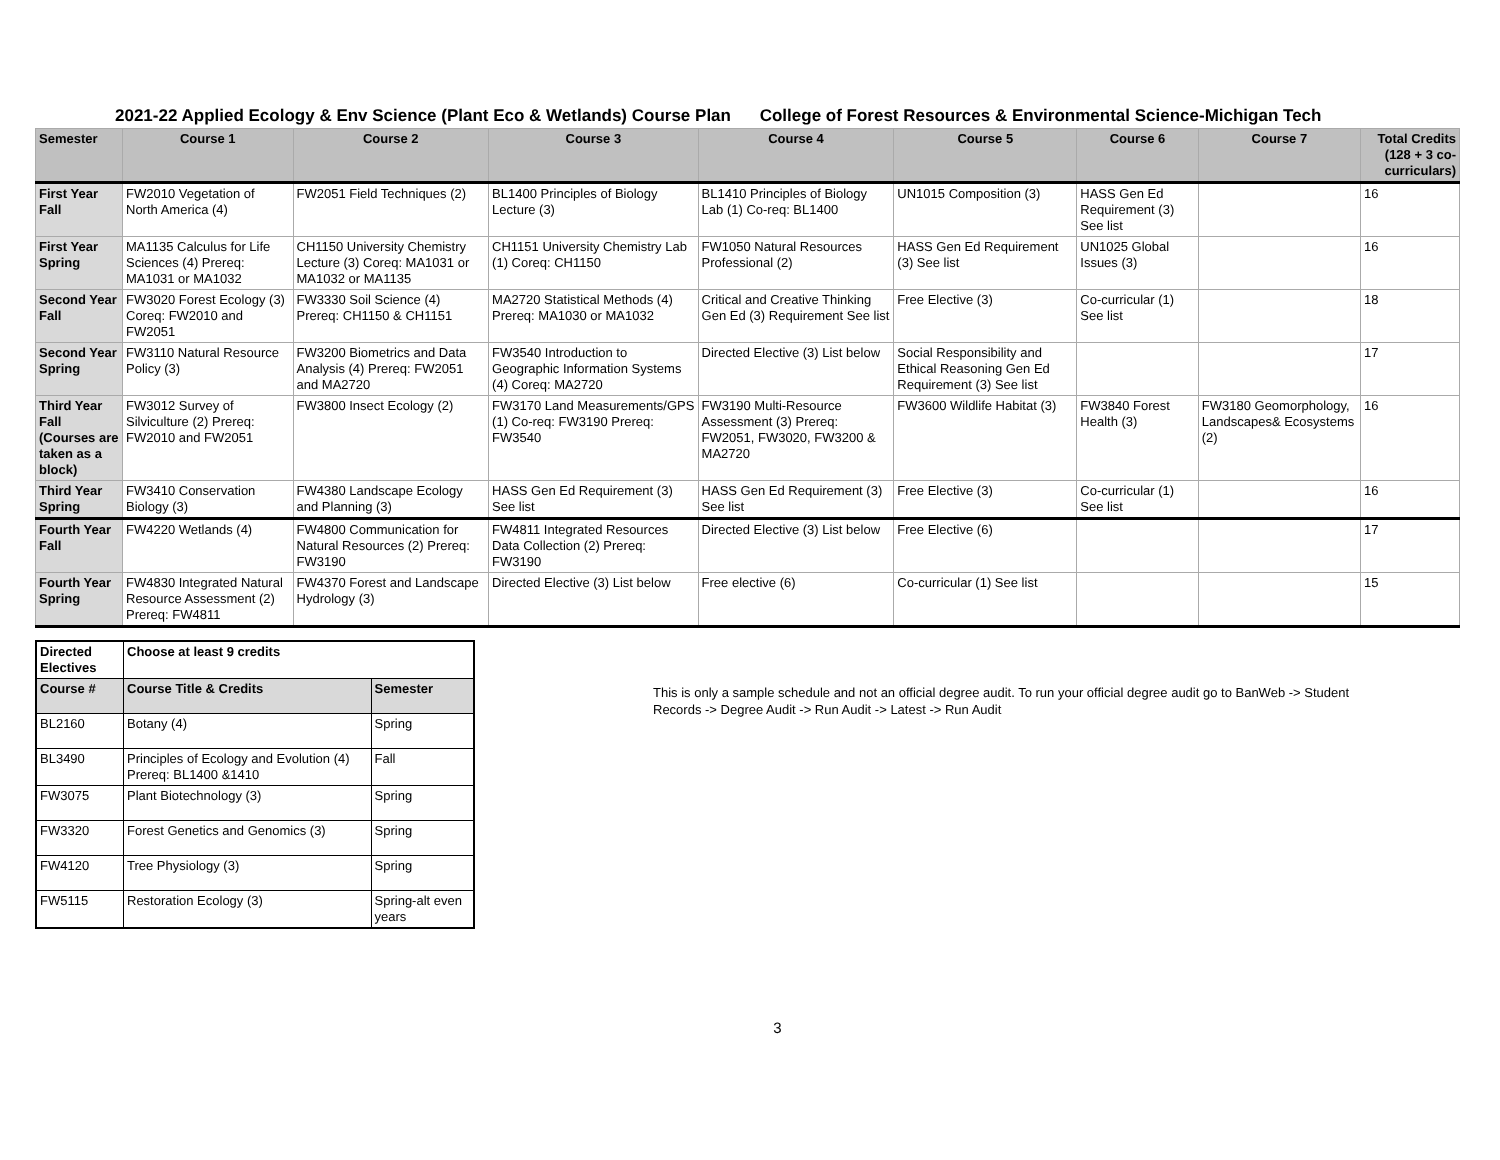2021-22 Applied Ecology & Env Science (Plant Eco & Wetlands) Course Plan College of Forest Resources & Environmental Science-Michigan Tech
| Semester | Course 1 | Course 2 | Course 3 | Course 4 | Course 5 | Course 6 | Course 7 | Total Credits (128 + 3 co-curriculars) |
| --- | --- | --- | --- | --- | --- | --- | --- | --- |
| First Year Fall | FW2010 Vegetation of North America (4) | FW2051 Field Techniques (2) | BL1400 Principles of Biology Lecture (3) | BL1410 Principles of Biology Lab (1) Co-req: BL1400 | UN1015 Composition (3) | HASS Gen Ed Requirement (3) See list | | 16 |
| First Year Spring | MA1135 Calculus for Life Sciences (4) Prereq: MA1031 or MA1032 | CH1150 University Chemistry Lecture (3) Coreq: MA1031 or MA1032 or MA1135 | CH1151 University Chemistry Lab (1) Coreq: CH1150 | FW1050 Natural Resources Professional (2) | HASS Gen Ed Requirement (3) See list | UN1025 Global Issues (3) | | 16 |
| Second Year Fall | FW3020 Forest Ecology (3) Coreq: FW2010 and FW2051 | FW3330 Soil Science (4) Prereq: CH1150 & CH1151 | MA2720 Statistical Methods (4) Prereq: MA1030 or MA1032 | Critical and Creative Thinking Gen Ed (3) Requirement See list | Free Elective (3) | Co-curricular (1) See list | | 18 |
| Second Year Spring | FW3110 Natural Resource Policy (3) | FW3200 Biometrics and Data Analysis (4) Prereq: FW2051 and MA2720 | FW3540 Introduction to Geographic Information Systems (4) Coreq: MA2720 | Directed Elective (3) List below | Social Responsibility and Ethical Reasoning Gen Ed Requirement (3) See list | | | 17 |
| Third Year Fall (Courses are taken as a block) | FW3012 Survey of Silviculture (2) Prereq: FW2010 and FW2051 | FW3800 Insect Ecology (2) | FW3170 Land Measurements/GPS (1) Co-req: FW3190 Prereq: FW3540 | FW3190 Multi-Resource Assessment (3) Prereq: FW2051, FW3020, FW3200 & MA2720 | FW3600 Wildlife Habitat (3) | FW3840 Forest Health (3) | FW3180 Geomorphology, Landscapes& Ecosystems (2) | 16 |
| Third Year Spring | FW3410 Conservation Biology (3) | FW4380 Landscape Ecology and Planning (3) | HASS Gen Ed Requirement (3) See list | HASS Gen Ed Requirement (3) See list | Free Elective (3) | Co-curricular (1) See list | | 16 |
| Fourth Year Fall | FW4220 Wetlands (4) | FW4800 Communication for Natural Resources (2) Prereq: FW3190 | FW4811 Integrated Resources Data Collection (2) Prereq: FW3190 | Directed Elective (3) List below | Free Elective (6) | | | 17 |
| Fourth Year Spring | FW4830 Integrated Natural Resource Assessment (2) Prereq: FW4811 | FW4370 Forest and Landscape Hydrology (3) | Directed Elective (3) List below | Free elective (6) | Co-curricular (1) See list | | | 15 |
| Directed Electives | Choose at least 9 credits | |
| Course # | Course Title & Credits | Semester |
| BL2160 | Botany (4) | Spring |
| BL3490 | Principles of Ecology and Evolution (4) Prereq: BL1400 &1410 | Fall |
| FW3075 | Plant Biotechnology (3) | Spring |
| FW3320 | Forest Genetics and Genomics (3) | Spring |
| FW4120 | Tree Physiology (3) | Spring |
| FW5115 | Restoration Ecology (3) | Spring-alt even years |
This is only a sample schedule and not an official degree audit. To run your official degree audit go to BanWeb -> Student Records -> Degree Audit -> Run Audit -> Latest -> Run Audit
3